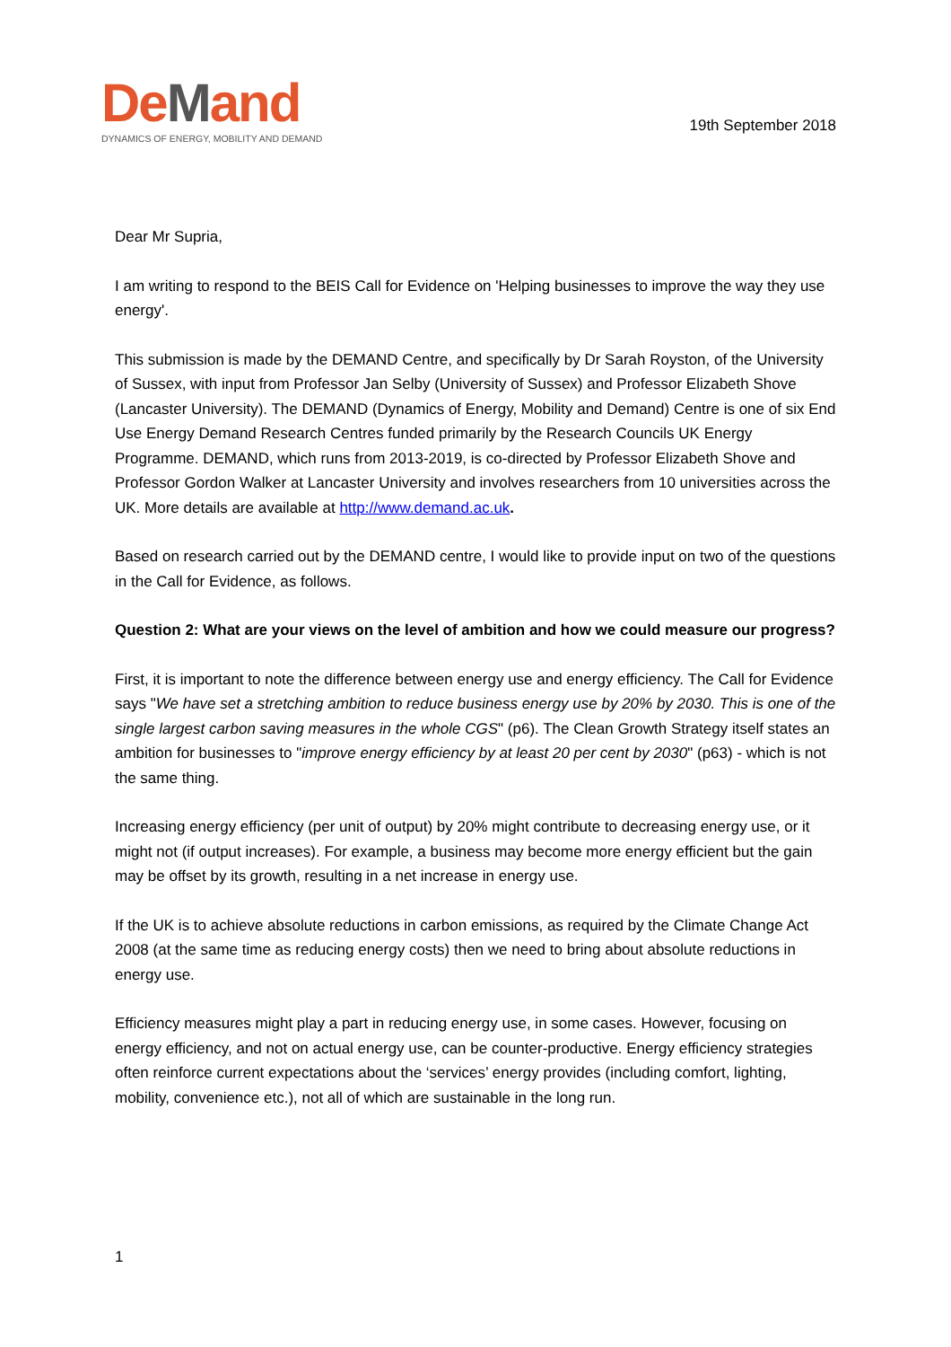DeMand
DYNAMICS OF ENERGY, MOBILITY AND DEMAND
19th September 2018
Dear Mr Supria,
I am writing to respond to the BEIS Call for Evidence on 'Helping businesses to improve the way they use energy'.
This submission is made by the DEMAND Centre, and specifically by Dr Sarah Royston, of the University of Sussex, with input from Professor Jan Selby (University of Sussex) and Professor Elizabeth Shove (Lancaster University). The DEMAND (Dynamics of Energy, Mobility and Demand) Centre is one of six End Use Energy Demand Research Centres funded primarily by the Research Councils UK Energy Programme. DEMAND, which runs from 2013-2019, is co-directed by Professor Elizabeth Shove and Professor Gordon Walker at Lancaster University and involves researchers from 10 universities across the UK. More details are available at http://www.demand.ac.uk.
Based on research carried out by the DEMAND centre, I would like to provide input on two of the questions in the Call for Evidence, as follows.
Question 2: What are your views on the level of ambition and how we could measure our progress?
First, it is important to note the difference between energy use and energy efficiency. The Call for Evidence says "We have set a stretching ambition to reduce business energy use by 20% by 2030. This is one of the single largest carbon saving measures in the whole CGS" (p6). The Clean Growth Strategy itself states an ambition for businesses to "improve energy efficiency by at least 20 per cent by 2030" (p63) - which is not the same thing.
Increasing energy efficiency (per unit of output) by 20% might contribute to decreasing energy use, or it might not (if output increases). For example, a business may become more energy efficient but the gain may be offset by its growth, resulting in a net increase in energy use.
If the UK is to achieve absolute reductions in carbon emissions, as required by the Climate Change Act 2008 (at the same time as reducing energy costs) then we need to bring about absolute reductions in energy use.
Efficiency measures might play a part in reducing energy use, in some cases. However, focusing on energy efficiency, and not on actual energy use, can be counter-productive. Energy efficiency strategies often reinforce current expectations about the ‘services’ energy provides (including comfort, lighting, mobility, convenience etc.), not all of which are sustainable in the long run.
1